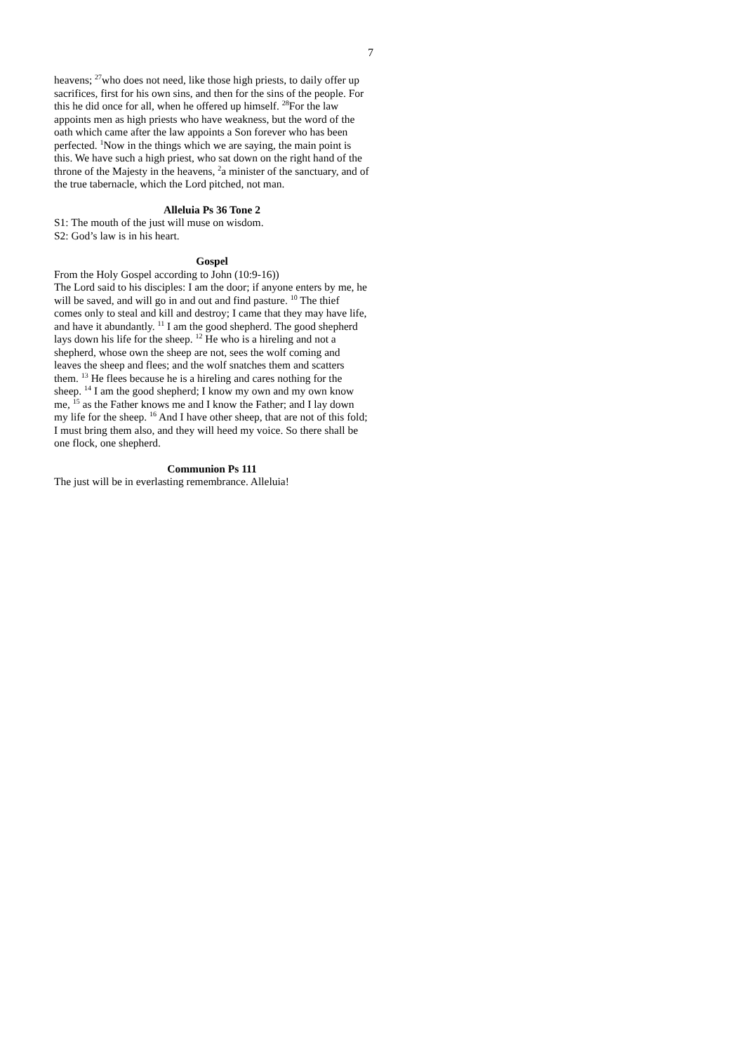7
heavens; <sup>27</sup>who does not need, like those high priests, to daily offer up sacrifices, first for his own sins, and then for the sins of the people. For this he did once for all, when he offered up himself. <sup>28</sup>For the law appoints men as high priests who have weakness, but the word of the oath which came after the law appoints a Son forever who has been perfected. <sup>1</sup>Now in the things which we are saying, the main point is this. We have such a high priest, who sat down on the right hand of the throne of the Majesty in the heavens, <sup>2</sup>a minister of the sanctuary, and of the true tabernacle, which the Lord pitched, not man.
Alleluia Ps 36 Tone 2
S1: The mouth of the just will muse on wisdom.
S2: God’s law is in his heart.
Gospel
From the Holy Gospel according to John (10:9-16))
The Lord said to his disciples: I am the door; if anyone enters by me, he will be saved, and will go in and out and find pasture. <sup>10</sup> The thief comes only to steal and kill and destroy; I came that they may have life, and have it abundantly. <sup>11</sup> I am the good shepherd. The good shepherd lays down his life for the sheep. <sup>12</sup> He who is a hireling and not a shepherd, whose own the sheep are not, sees the wolf coming and leaves the sheep and flees; and the wolf snatches them and scatters them. <sup>13</sup> He flees because he is a hireling and cares nothing for the sheep. <sup>14</sup> I am the good shepherd; I know my own and my own know me, <sup>15</sup> as the Father knows me and I know the Father; and I lay down my life for the sheep. <sup>16</sup> And I have other sheep, that are not of this fold; I must bring them also, and they will heed my voice. So there shall be one flock, one shepherd.
Communion Ps 111
The just will be in everlasting remembrance. Alleluia!